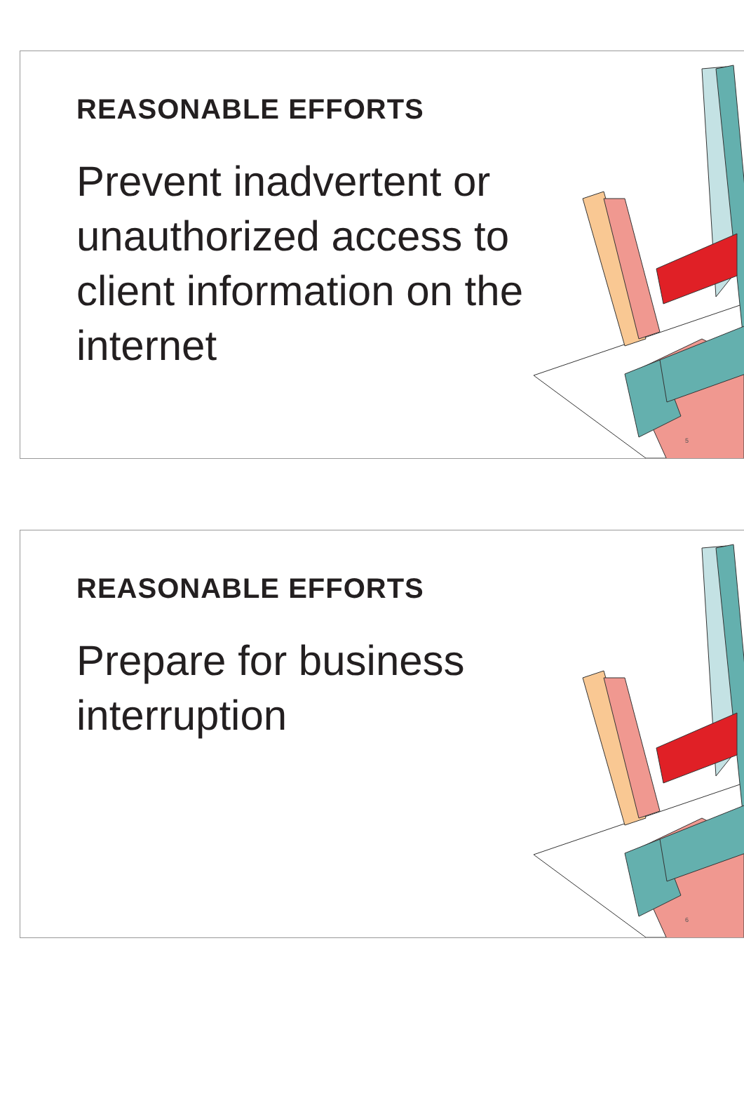REASONABLE EFFORTS
Prevent inadvertent or unauthorized access to client information on the internet
5
REASONABLE EFFORTS
Prepare for business interruption
6